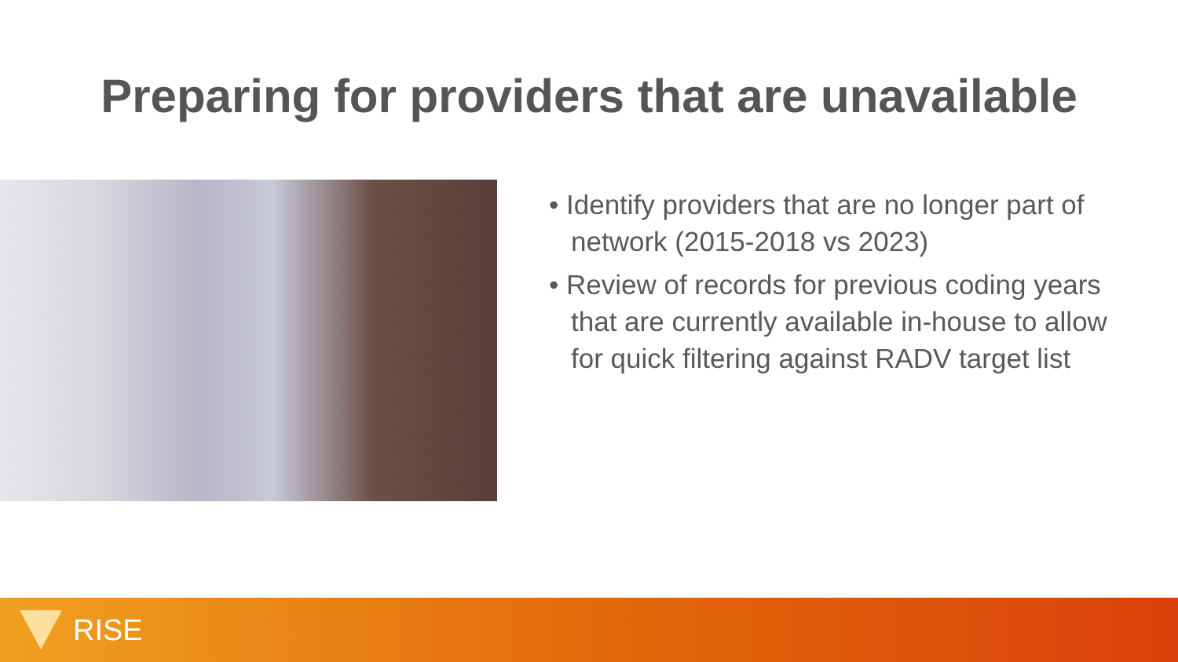Preparing for providers that are unavailable
• Identify providers that are no longer part of network (2015-2018 vs 2023)
• Review of records for previous coding years that are currently available in-house to allow for quick filtering against RADV target list
RISE